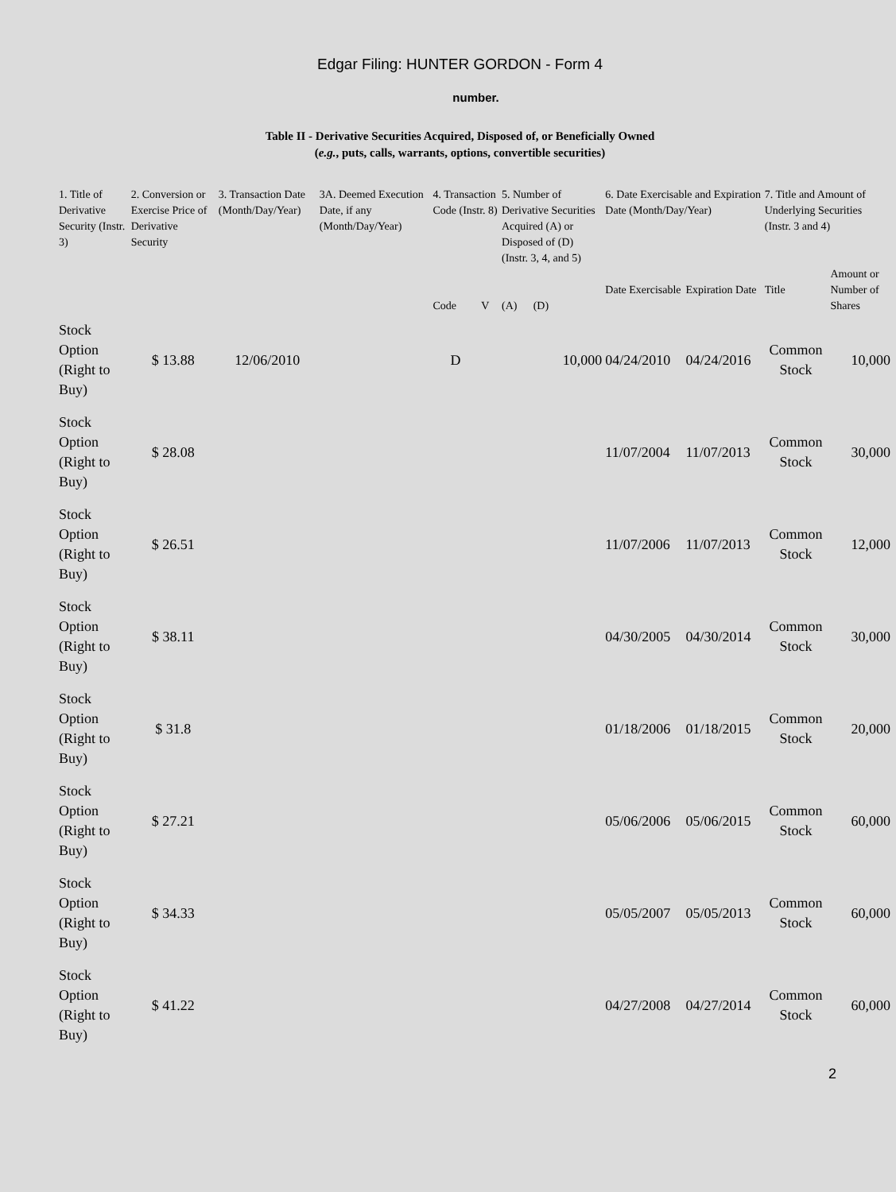Edgar Filing: HUNTER GORDON - Form 4
number.
Table II - Derivative Securities Acquired, Disposed of, or Beneficially Owned
(e.g., puts, calls, warrants, options, convertible securities)
| 1. Title of Derivative Security (Instr. 3) | 2. Conversion or Exercise Price of Derivative Security | 3. Transaction Date (Month/Day/Year) | 3A. Deemed Execution Date, if any (Month/Day/Year) | 4. Transaction Code (Instr. 8) | | 5. Number of Derivative Securities Acquired (A) or Disposed of (D) (Instr. 3, 4, and 5) | | 6. Date Exercisable and Expiration Date (Month/Day/Year) | | 7. Title and Amount of Underlying Securities (Instr. 3 and 4) | |
| --- | --- | --- | --- | --- | --- | --- | --- | --- | --- | --- | --- |
| | | | | Code | V | (A) | (D) | Date Exercisable | Expiration Date | Title | Amount or Number of Shares |
| Stock Option (Right to Buy) | $ 13.88 | 12/06/2010 | | D | | | 10,000 | 04/24/2010 | 04/24/2016 | Common Stock | 10,000 |
| Stock Option (Right to Buy) | $ 28.08 | | | | | | | 11/07/2004 | 11/07/2013 | Common Stock | 30,000 |
| Stock Option (Right to Buy) | $ 26.51 | | | | | | | 11/07/2006 | 11/07/2013 | Common Stock | 12,000 |
| Stock Option (Right to Buy) | $ 38.11 | | | | | | | 04/30/2005 | 04/30/2014 | Common Stock | 30,000 |
| Stock Option (Right to Buy) | $ 31.8 | | | | | | | 01/18/2006 | 01/18/2015 | Common Stock | 20,000 |
| Stock Option (Right to Buy) | $ 27.21 | | | | | | | 05/06/2006 | 05/06/2015 | Common Stock | 60,000 |
| Stock Option (Right to Buy) | $ 34.33 | | | | | | | 05/05/2007 | 05/05/2013 | Common Stock | 60,000 |
| Stock Option (Right to Buy) | $ 41.22 | | | | | | | 04/27/2008 | 04/27/2014 | Common Stock | 60,000 |
2